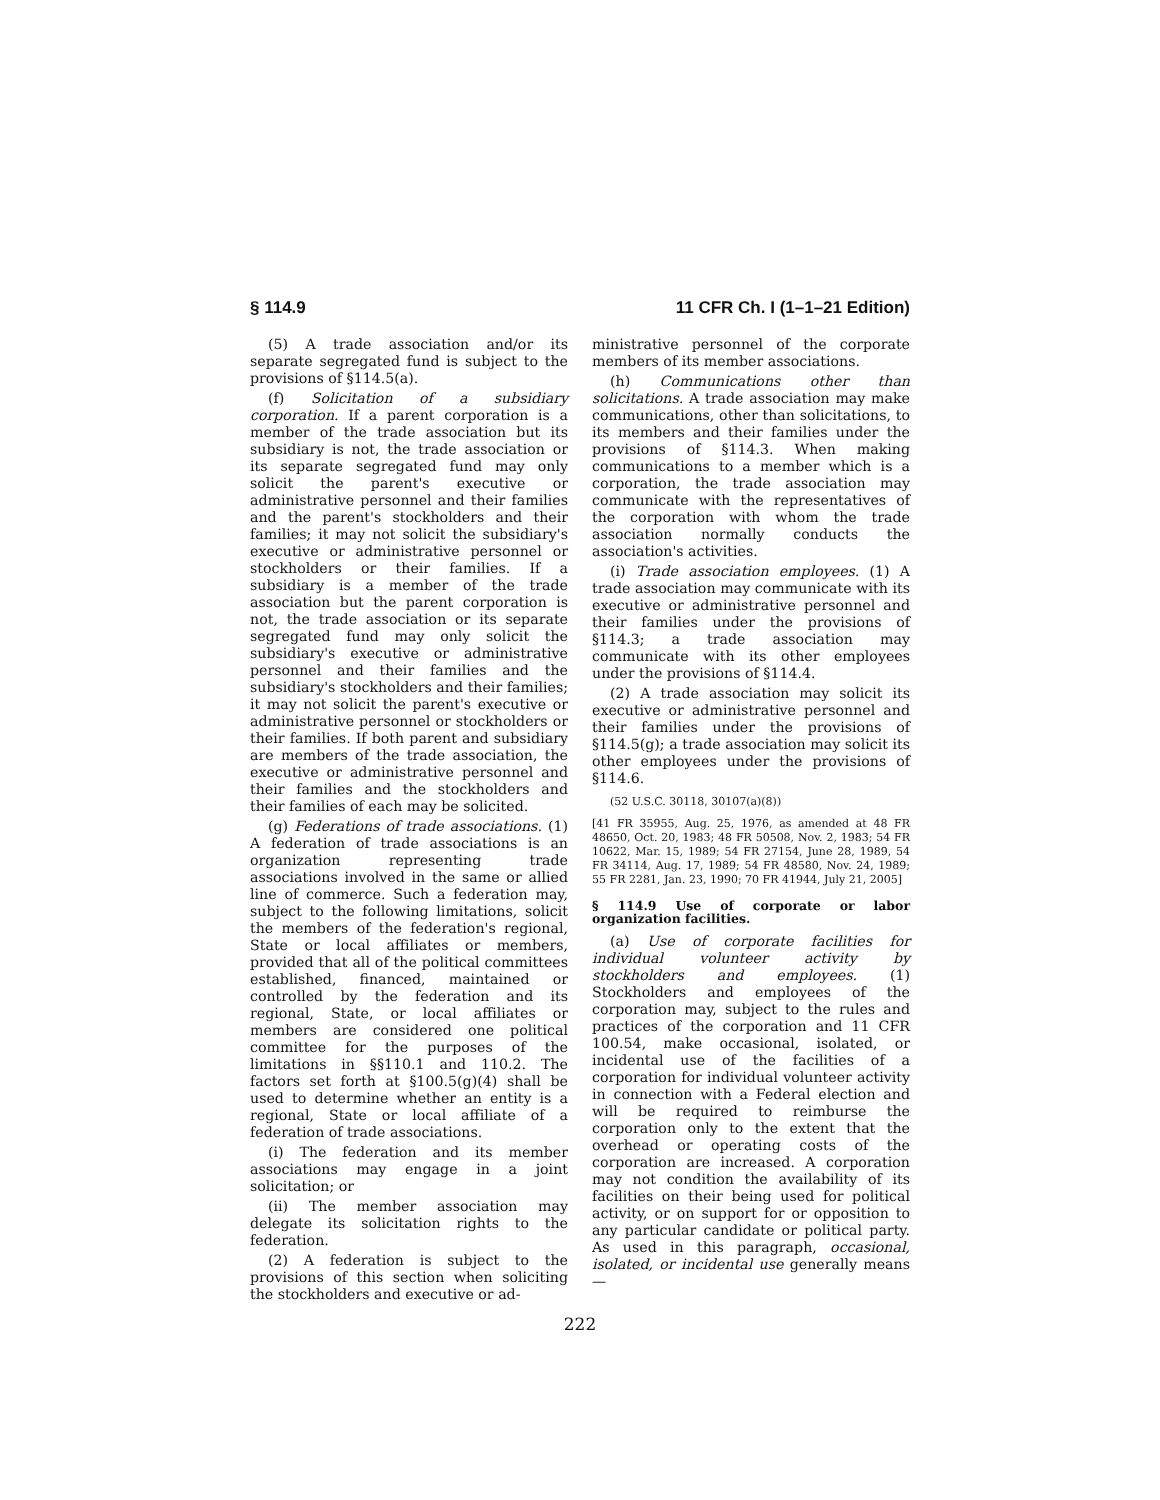§ 114.9 11 CFR Ch. I (1–1–21 Edition)
(5) A trade association and/or its separate segregated fund is subject to the provisions of §114.5(a).
(f) Solicitation of a subsidiary corporation. If a parent corporation is a member of the trade association but its subsidiary is not, the trade association or its separate segregated fund may only solicit the parent's executive or administrative personnel and their families and the parent's stockholders and their families; it may not solicit the subsidiary's executive or administrative personnel or stockholders or their families. If a subsidiary is a member of the trade association but the parent corporation is not, the trade association or its separate segregated fund may only solicit the subsidiary's executive or administrative personnel and their families and the subsidiary's stockholders and their families; it may not solicit the parent's executive or administrative personnel or stockholders or their families. If both parent and subsidiary are members of the trade association, the executive or administrative personnel and their families and the stockholders and their families of each may be solicited.
(g) Federations of trade associations. (1) A federation of trade associations is an organization representing trade associations involved in the same or allied line of commerce. Such a federation may, subject to the following limitations, solicit the members of the federation's regional, State or local affiliates or members, provided that all of the political committees established, financed, maintained or controlled by the federation and its regional, State, or local affiliates or members are considered one political committee for the purposes of the limitations in §§110.1 and 110.2. The factors set forth at §100.5(g)(4) shall be used to determine whether an entity is a regional, State or local affiliate of a federation of trade associations.
(i) The federation and its member associations may engage in a joint solicitation; or
(ii) The member association may delegate its solicitation rights to the federation.
(2) A federation is subject to the provisions of this section when soliciting the stockholders and executive or ad-
ministrative personnel of the corporate members of its member associations.
(h) Communications other than solicitations. A trade association may make communications, other than solicitations, to its members and their families under the provisions of §114.3. When making communications to a member which is a corporation, the trade association may communicate with the representatives of the corporation with whom the trade association normally conducts the association's activities.
(i) Trade association employees. (1) A trade association may communicate with its executive or administrative personnel and their families under the provisions of §114.3; a trade association may communicate with its other employees under the provisions of §114.4.
(2) A trade association may solicit its executive or administrative personnel and their families under the provisions of §114.5(g); a trade association may solicit its other employees under the provisions of §114.6.
(52 U.S.C. 30118, 30107(a)(8))
[41 FR 35955, Aug. 25, 1976, as amended at 48 FR 48650, Oct. 20, 1983; 48 FR 50508, Nov. 2, 1983; 54 FR 10622, Mar. 15, 1989; 54 FR 27154, June 28, 1989, 54 FR 34114, Aug. 17, 1989; 54 FR 48580, Nov. 24, 1989; 55 FR 2281, Jan. 23, 1990; 70 FR 41944, July 21, 2005]
§ 114.9 Use of corporate or labor organization facilities.
(a) Use of corporate facilities for individual volunteer activity by stockholders and employees. (1) Stockholders and employees of the corporation may, subject to the rules and practices of the corporation and 11 CFR 100.54, make occasional, isolated, or incidental use of the facilities of a corporation for individual volunteer activity in connection with a Federal election and will be required to reimburse the corporation only to the extent that the overhead or operating costs of the corporation are increased. A corporation may not condition the availability of its facilities on their being used for political activity, or on support for or opposition to any particular candidate or political party. As used in this paragraph, occasional, isolated, or incidental use generally means—
222